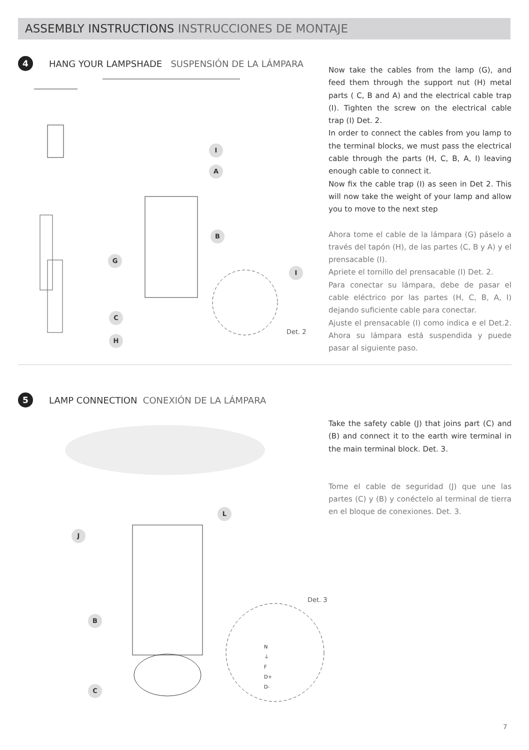ASSEMBLY INSTRUCTIONS INSTRUCCIONES DE MONTAJE
4 HANG YOUR LAMPSHADE SUSPENSIÓN DE LA LÁMPARA
I
A
B
G
I
C
H
Det. 2
Now take the cables from the lamp (G), and feed them through the support nut (H) metal parts ( C, B and A) and the electrical cable trap (I). Tighten the screw on the electrical cable trap (I) Det. 2.
In order to connect the cables from you lamp to the terminal blocks, we must pass the electrical cable through the parts (H, C, B, A, I) leaving enough cable to connect it.
Now fix the cable trap (I) as seen in Det 2. This will now take the weight of your lamp and allow you to move to the next step
Ahora tome el cable de la lámpara (G) páselo a través del tapón (H), de las partes (C, B y A) y el prensacable (I).
Apriete el tornillo del prensacable (I) Det. 2.
Para conectar su lámpara, debe de pasar el cable eléctrico por las partes (H, C, B, A, I) dejando suficiente cable para conectar.
Ajuste el prensacable (I) como indica e el Det.2. Ahora su lámpara está suspendida y puede pasar al siguiente paso.
5 LAMP CONNECTION CONEXIÓN DE LA LÁMPARA
L
J
B
C
Det. 3
N
⏚
F
D+
D-
Take the safety cable (J) that joins part (C) and (B) and connect it to the earth wire terminal in the main terminal block. Det. 3.
Tome el cable de seguridad (J) que une las partes (C) y (B) y conéctelo al terminal de tierra en el bloque de conexiones. Det. 3.
7